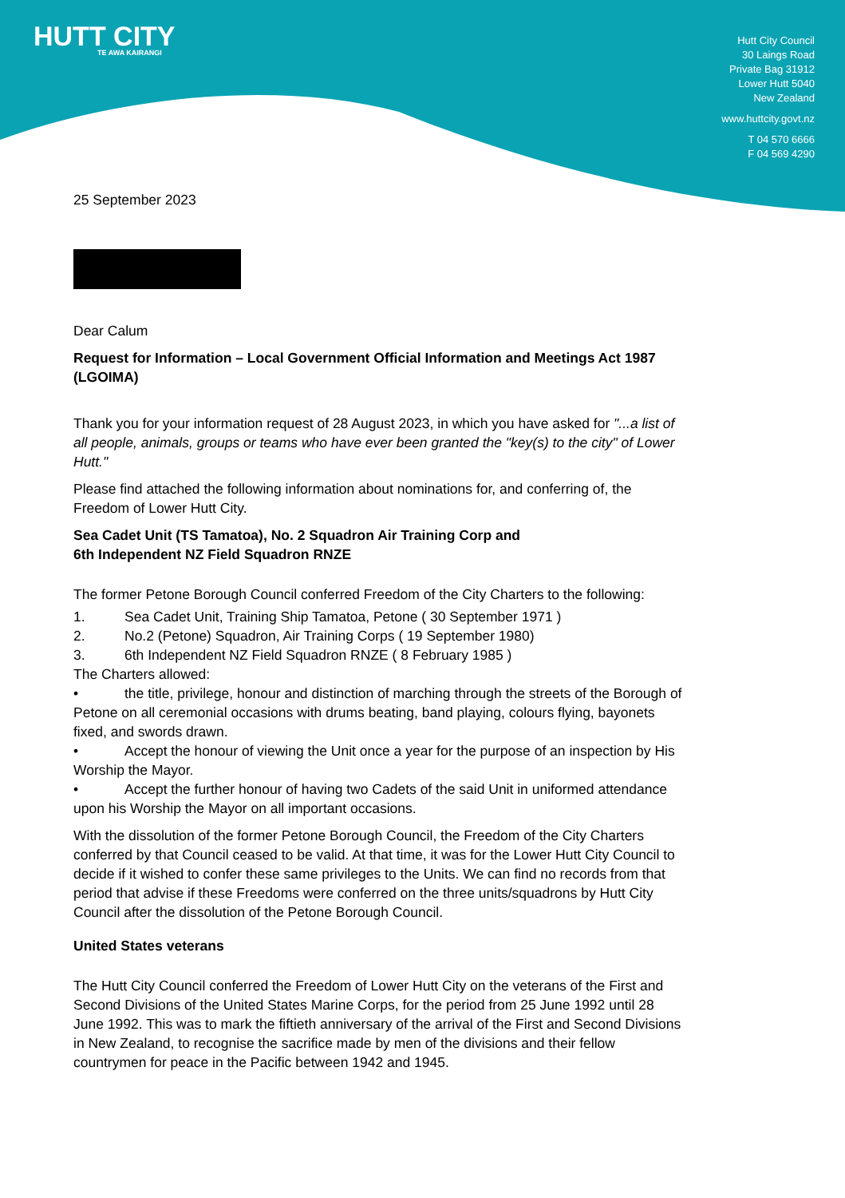HUTT CITY
TE AWA KAIRANGI
Hutt City Council
30 Laings Road
Private Bag 31912
Lower Hutt 5040
New Zealand
www.huttcity.govt.nz
T 04 570 6666
F 04 569 4290
25 September 2023
Dear Calum
Request for Information – Local Government Official Information and Meetings Act 1987 (LGOIMA)
Thank you for your information request of 28 August 2023, in which you have asked for "...a list of all people, animals, groups or teams who have ever been granted the "key(s) to the city" of Lower Hutt."
Please find attached the following information about nominations for, and conferring of, the Freedom of Lower Hutt City.
Sea Cadet Unit (TS Tamatoa), No. 2 Squadron Air Training Corp and
6th Independent NZ Field Squadron RNZE
The former Petone Borough Council conferred Freedom of the City Charters to the following:
1. Sea Cadet Unit, Training Ship Tamatoa, Petone ( 30 September 1971 )
2. No.2 (Petone) Squadron, Air Training Corps ( 19 September 1980)
3. 6th Independent NZ Field Squadron RNZE ( 8 February 1985 )
The Charters allowed:
• the title, privilege, honour and distinction of marching through the streets of the Borough of Petone on all ceremonial occasions with drums beating, band playing, colours flying, bayonets fixed, and swords drawn.
• Accept the honour of viewing the Unit once a year for the purpose of an inspection by His Worship the Mayor.
• Accept the further honour of having two Cadets of the said Unit in uniformed attendance upon his Worship the Mayor on all important occasions.
With the dissolution of the former Petone Borough Council, the Freedom of the City Charters conferred by that Council ceased to be valid. At that time, it was for the Lower Hutt City Council to decide if it wished to confer these same privileges to the Units. We can find no records from that period that advise if these Freedoms were conferred on the three units/squadrons by Hutt City Council after the dissolution of the Petone Borough Council.
United States veterans
The Hutt City Council conferred the Freedom of Lower Hutt City on the veterans of the First and Second Divisions of the United States Marine Corps, for the period from 25 June 1992 until 28 June 1992. This was to mark the fiftieth anniversary of the arrival of the First and Second Divisions in New Zealand, to recognise the sacrifice made by men of the divisions and their fellow countrymen for peace in the Pacific between 1942 and 1945.